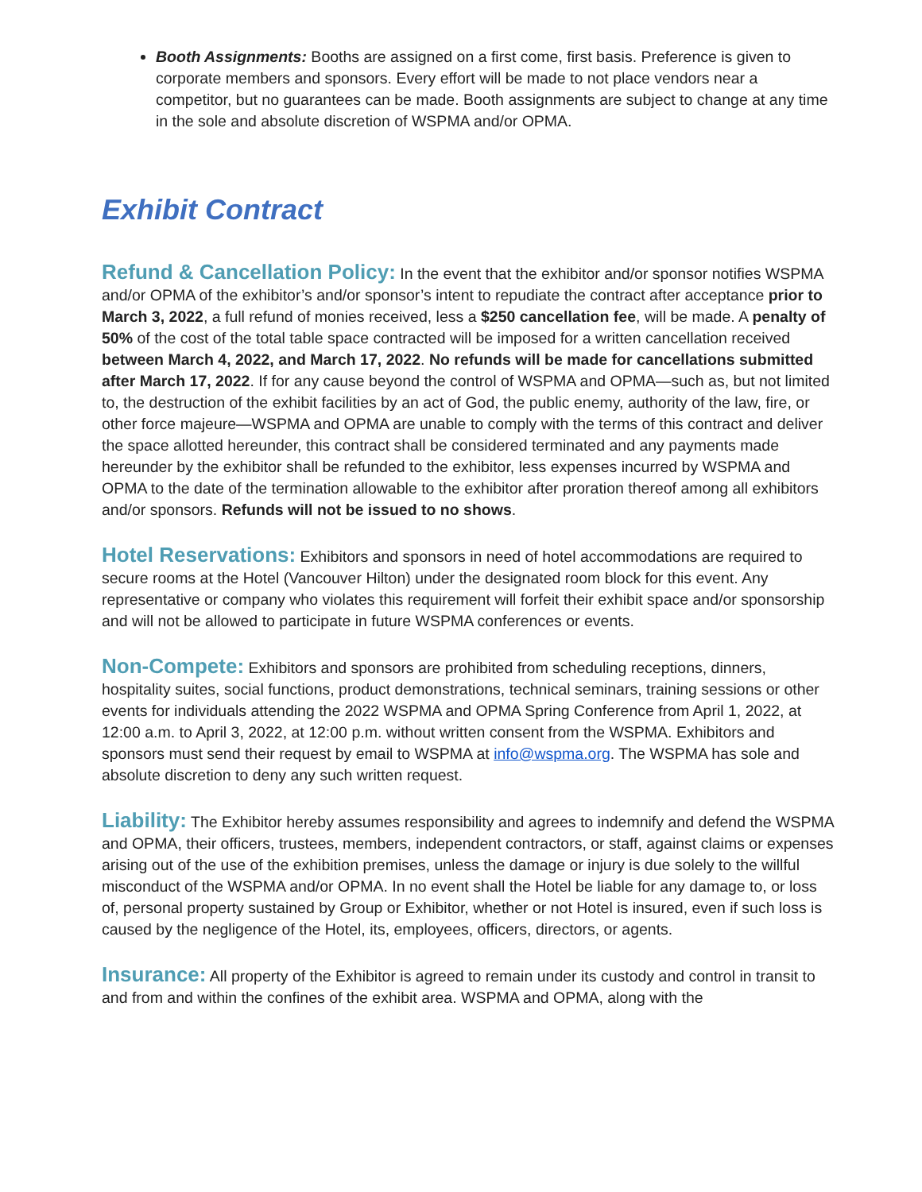Booth Assignments: Booths are assigned on a first come, first basis. Preference is given to corporate members and sponsors. Every effort will be made to not place vendors near a competitor, but no guarantees can be made. Booth assignments are subject to change at any time in the sole and absolute discretion of WSPMA and/or OPMA.
Exhibit Contract
Refund & Cancellation Policy: In the event that the exhibitor and/or sponsor notifies WSPMA and/or OPMA of the exhibitor’s and/or sponsor’s intent to repudiate the contract after acceptance prior to March 3, 2022, a full refund of monies received, less a $250 cancellation fee, will be made. A penalty of 50% of the cost of the total table space contracted will be imposed for a written cancellation received between March 4, 2022, and March 17, 2022. No refunds will be made for cancellations submitted after March 17, 2022. If for any cause beyond the control of WSPMA and OPMA—such as, but not limited to, the destruction of the exhibit facilities by an act of God, the public enemy, authority of the law, fire, or other force majeure—WSPMA and OPMA are unable to comply with the terms of this contract and deliver the space allotted hereunder, this contract shall be considered terminated and any payments made hereunder by the exhibitor shall be refunded to the exhibitor, less expenses incurred by WSPMA and OPMA to the date of the termination allowable to the exhibitor after proration thereof among all exhibitors and/or sponsors. Refunds will not be issued to no shows.
Hotel Reservations: Exhibitors and sponsors in need of hotel accommodations are required to secure rooms at the Hotel (Vancouver Hilton) under the designated room block for this event. Any representative or company who violates this requirement will forfeit their exhibit space and/or sponsorship and will not be allowed to participate in future WSPMA conferences or events.
Non-Compete: Exhibitors and sponsors are prohibited from scheduling receptions, dinners, hospitality suites, social functions, product demonstrations, technical seminars, training sessions or other events for individuals attending the 2022 WSPMA and OPMA Spring Conference from April 1, 2022, at 12:00 a.m. to April 3, 2022, at 12:00 p.m. without written consent from the WSPMA. Exhibitors and sponsors must send their request by email to WSPMA at info@wspma.org. The WSPMA has sole and absolute discretion to deny any such written request.
Liability: The Exhibitor hereby assumes responsibility and agrees to indemnify and defend the WSPMA and OPMA, their officers, trustees, members, independent contractors, or staff, against claims or expenses arising out of the use of the exhibition premises, unless the damage or injury is due solely to the willful misconduct of the WSPMA and/or OPMA. In no event shall the Hotel be liable for any damage to, or loss of, personal property sustained by Group or Exhibitor, whether or not Hotel is insured, even if such loss is caused by the negligence of the Hotel, its, employees, officers, directors, or agents.
Insurance: All property of the Exhibitor is agreed to remain under its custody and control in transit to and from and within the confines of the exhibit area. WSPMA and OPMA, along with the